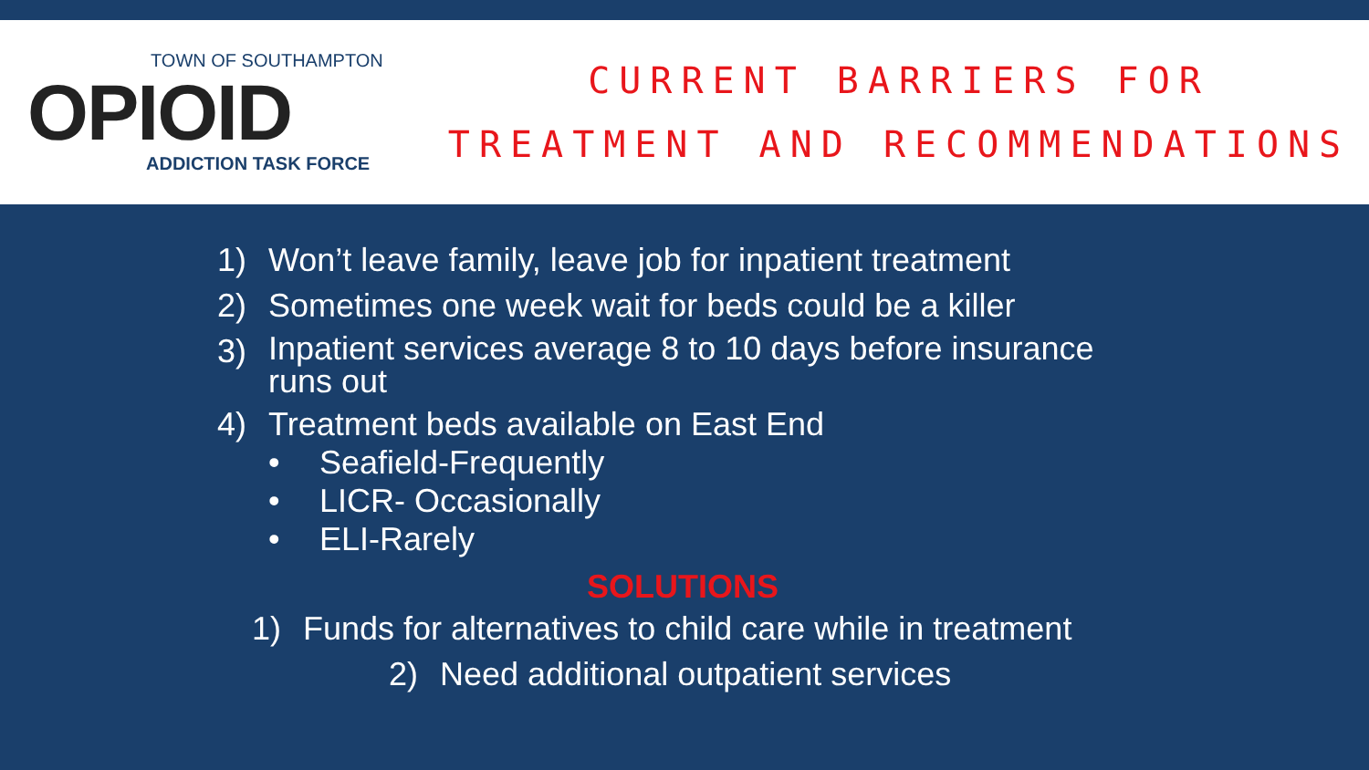TOWN OF SOUTHAMPTON
OPIOID
ADDICTION TASK FORCE
CURRENT BARRIERS FOR
TREATMENT AND RECOMMENDATIONS
1) Won’t leave family, leave job for inpatient treatment
2) Sometimes one week wait for beds could be a killer
3)
Inpatient services average 8 to 10 days before insurance
runs out
4) Treatment beds available on East End
• Seafield-Frequently
• LICR- Occasionally
• ELI-Rarely
SOLUTIONS
1) Funds for alternatives to child care while in treatment
2) Need additional outpatient services